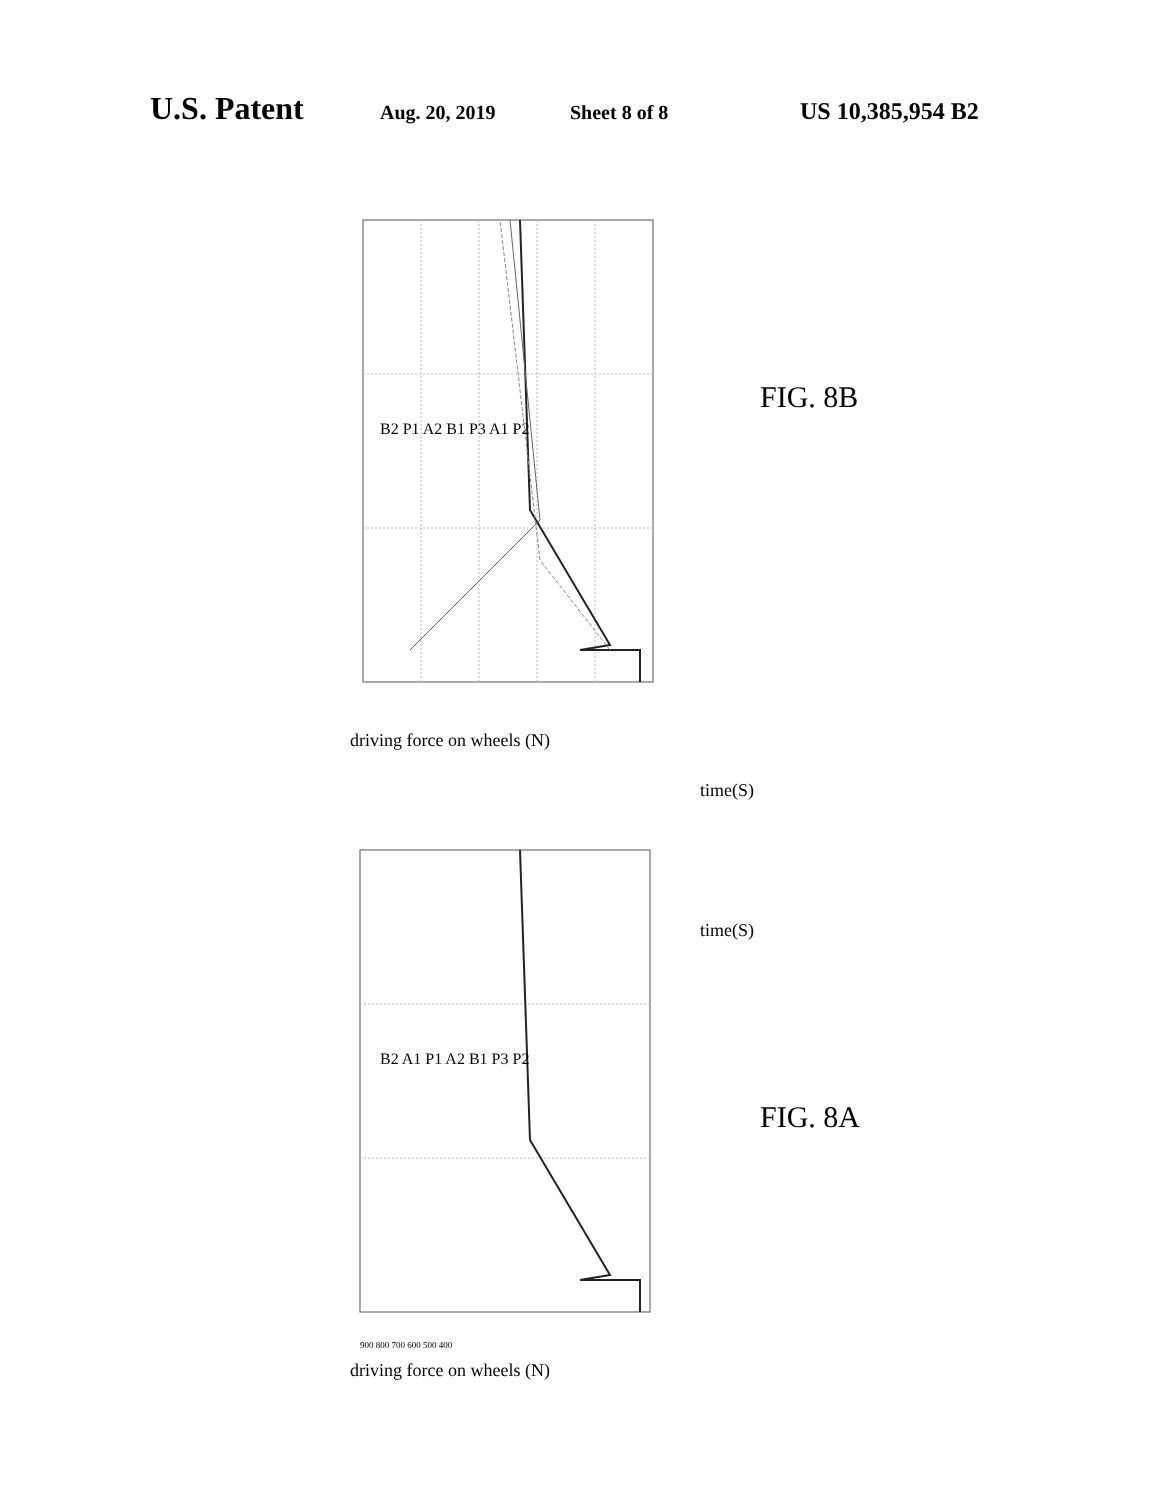U.S. Patent Aug. 20, 2019 Sheet 8 of 8 US 10,385,954 B2
time(S)
driving force on wheels (N)
FIG. 8B
B2 P1 A2 B1 P3 A1 P2
time(S)
driving force on wheels (N)
FIG. 8A
B2 A1 P1 A2 B1 P3 P2
900 800 700 600 500 400